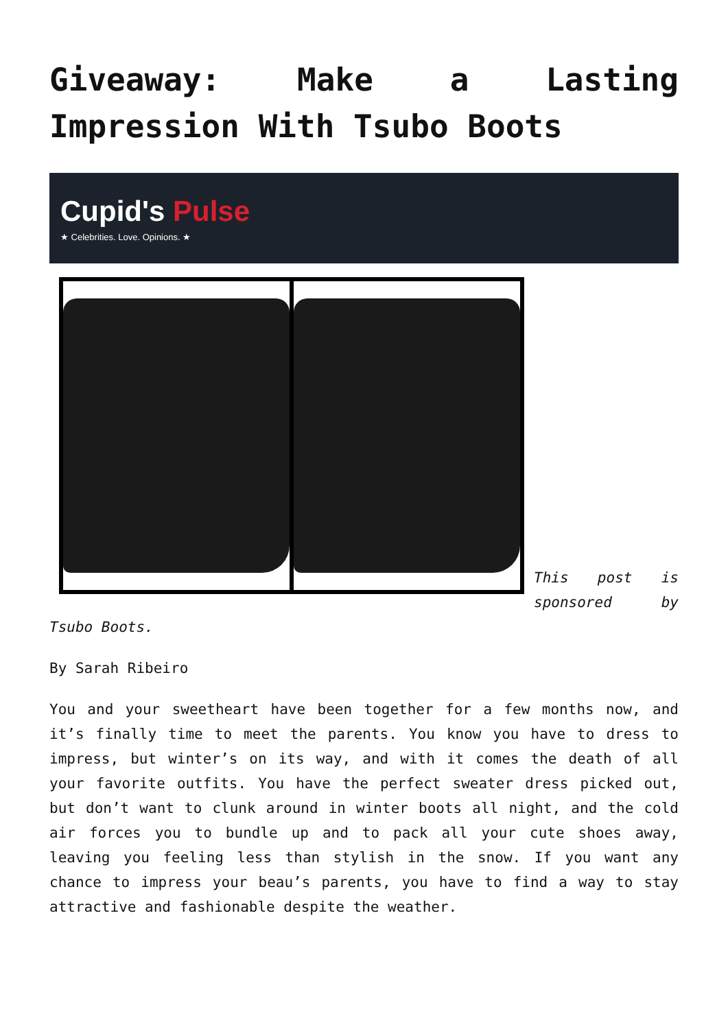Giveaway: Make a Lasting
Impression With Tsubo Boots
Cupid's Pulse
★ Celebrities. Love. Opinions. ★
This post is sponsored by Tsubo Boots.
By Sarah Ribeiro
You and your sweetheart have been together for a few months now, and it’s finally time to meet the parents. You know you have to dress to impress, but winter’s on its way, and with it comes the death of all your favorite outfits. You have the perfect sweater dress picked out, but don’t want to clunk around in winter boots all night, and the cold air forces you to bundle up and to pack all your cute shoes away, leaving you feeling less than stylish in the snow. If you want any chance to impress your beau’s parents, you have to find a way to stay attractive and fashionable despite the weather.